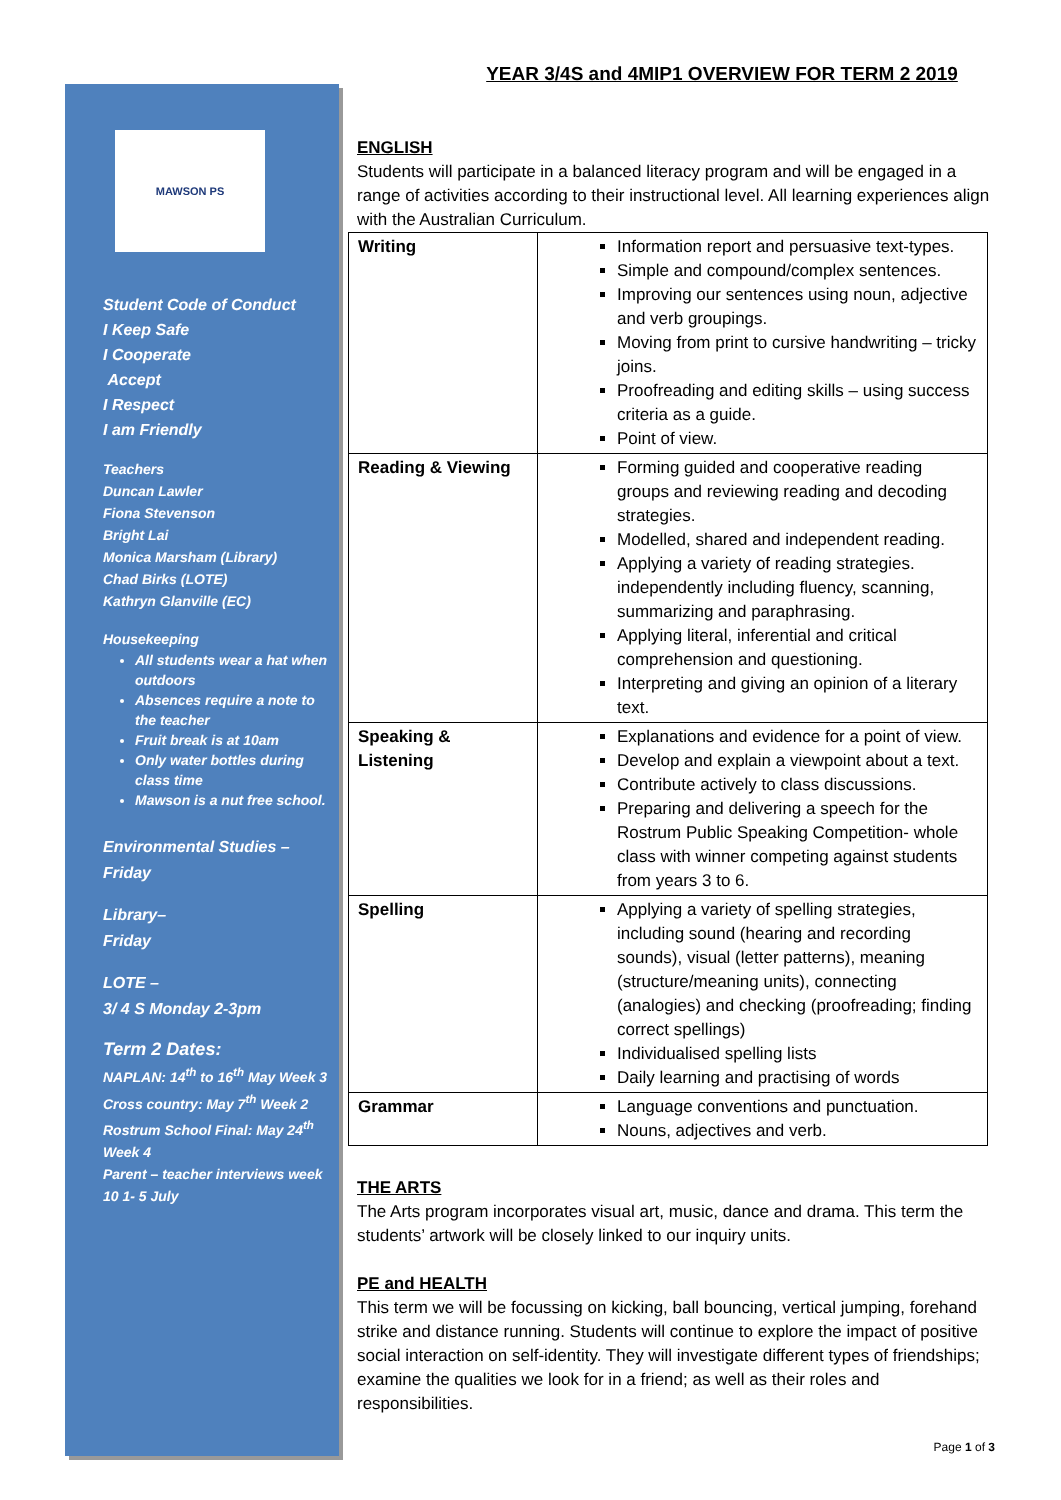MAWSON PS
Student Code of Conduct
I Keep Safe
I Cooperate
Accept
I Respect
I am Friendly
Teachers
Duncan Lawler
Fiona Stevenson
Bright Lai
Monica Marsham (Library)
Chad Birks (LOTE)
Kathryn Glanville (EC)
Housekeeping
All students wear a hat when outdoors
Absences require a note to the teacher
Fruit break is at 10am
Only water bottles during class time
Mawson is a nut free school.
Environmental Studies –
Friday
Library–
Friday
LOTE –
3/ 4 S Monday 2-3pm
Term 2 Dates:
NAPLAN: 14<sup>th</sup> to 16<sup>th</sup> May Week 3
Cross country: May 7<sup>th</sup> Week 2
Rostrum School Final: May 24<sup>th</sup> Week 4
Parent – teacher interviews week 10 1- 5 July
YEAR 3/4S and 4MIP1 OVERVIEW FOR TERM 2 2019
ENGLISH
Students will participate in a balanced literacy program and will be engaged in a range of activities according to their instructional level. All learning experiences align with the Australian Curriculum.
| Writing | Information report and persuasive text-types. Simple and compound/complex sentences. Improving our sentences using noun, adjective and verb groupings. Moving from print to cursive handwriting – tricky joins. Proofreading and editing skills – using success criteria as a guide. Point of view. |
| Reading & Viewing | Forming guided and cooperative reading groups and reviewing reading and decoding strategies. Modelled, shared and independent reading. Applying a variety of reading strategies. independently including fluency, scanning, summarizing and paraphrasing. Applying literal, inferential and critical comprehension and questioning. Interpreting and giving an opinion of a literary text. |
| Speaking & Listening | Explanations and evidence for a point of view. Develop and explain a viewpoint about a text. Contribute actively to class discussions. Preparing and delivering a speech for the Rostrum Public Speaking Competition- whole class with winner competing against students from years 3 to 6. |
| Spelling | Applying a variety of spelling strategies, including sound (hearing and recording sounds), visual (letter patterns), meaning (structure/meaning units), connecting (analogies) and checking (proofreading; finding correct spellings) Individualised spelling lists Daily learning and practising of words |
| Grammar | Language conventions and punctuation. Nouns, adjectives and verb. |
THE ARTS
The Arts program incorporates visual art, music, dance and drama. This term the students’ artwork will be closely linked to our inquiry units.
PE and HEALTH
This term we will be focussing on kicking, ball bouncing, vertical jumping, forehand strike and distance running. Students will continue to explore the impact of positive social interaction on self-identity. They will investigate different types of friendships; examine the qualities we look for in a friend; as well as their roles and responsibilities.
Page 1 of 3